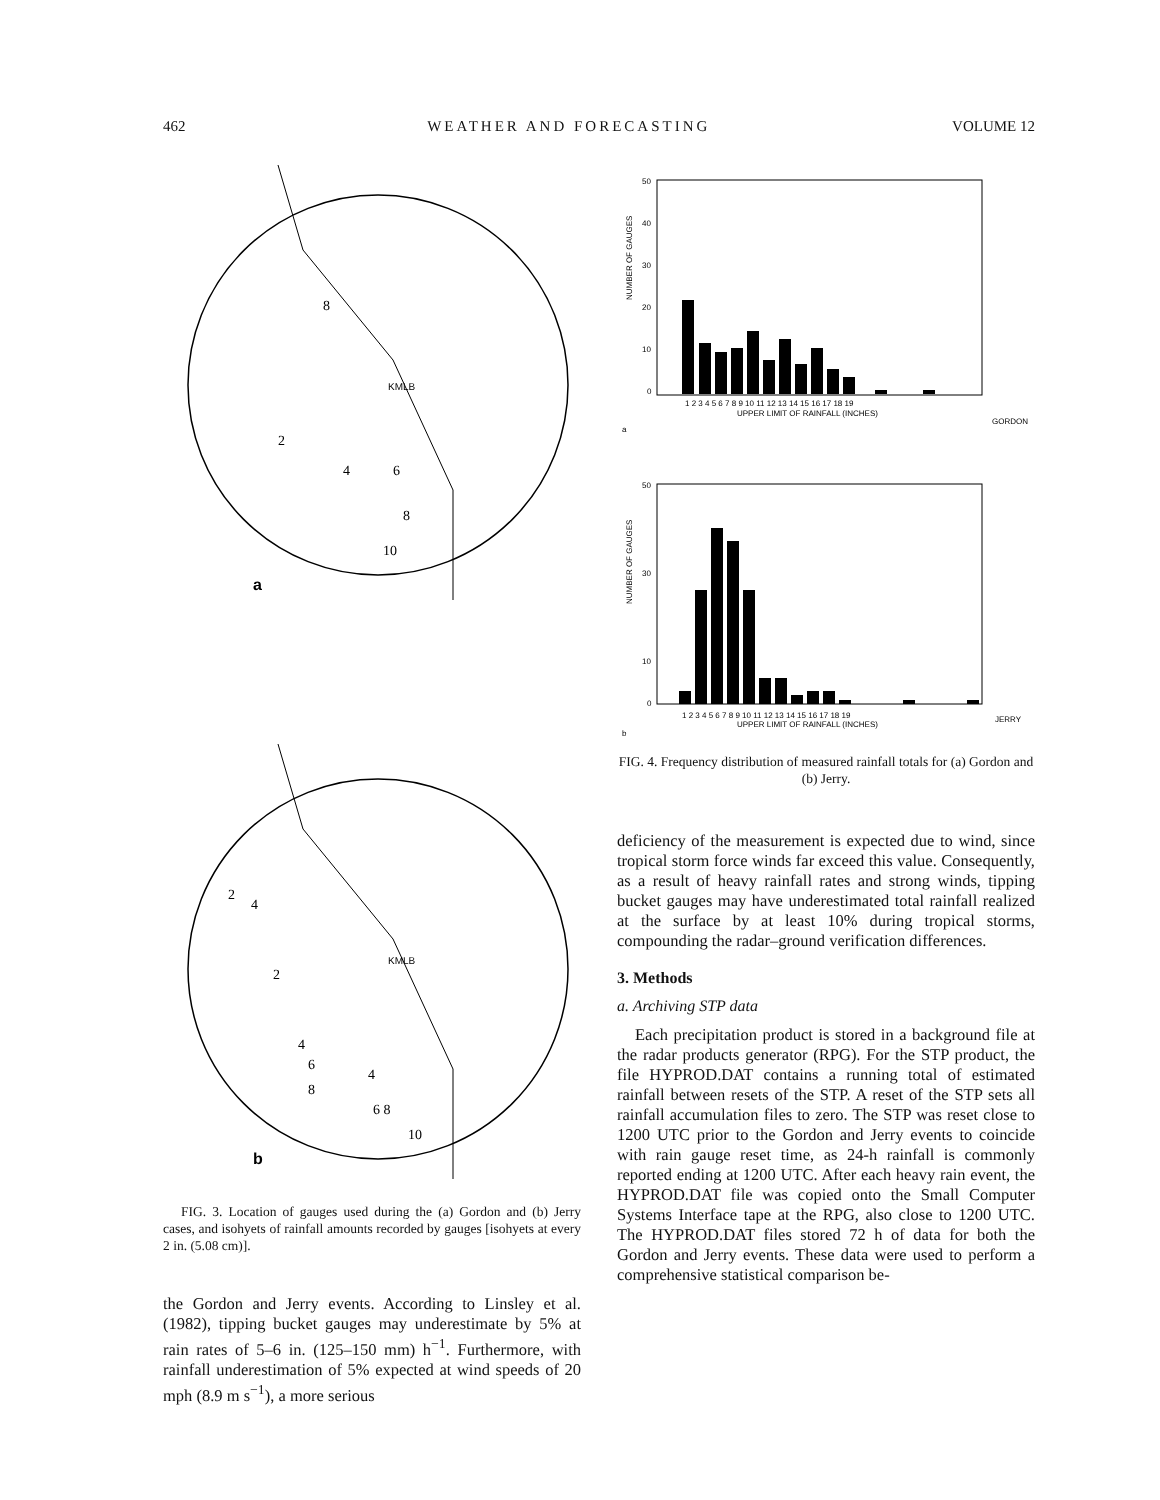462 WEATHER AND FORECASTING VOLUME 12
a
KMLB
8
2
4
6
8
10
b
KMLB
2
4
2
4
6
8
4
6 8
10
FIG. 3. Location of gauges used during the (a) Gordon and (b) Jerry cases, and isohyets of rainfall amounts recorded by gauges [isohyets at every 2 in. (5.08 cm)].
the Gordon and Jerry events. According to Linsley et al. (1982), tipping bucket gauges may underestimate by 5% at rain rates of 5–6 in. (125–150 mm) h<sup>−1</sup>. Furthermore, with rainfall underestimation of 5% expected at wind speeds of 20 mph (8.9 m s<sup>−1</sup>), a more serious
NUMBER OF GAUGES
50
40
30
20
10
0
1 2 3 4 5 6 7 8 9 10 11 12 13 14 15 16 17 18 19
UPPER LIMIT OF RAINFALL (INCHES)
GORDON
a
NUMBER OF GAUGES
50
30
10
0
1 2 3 4 5 6 7 8 9 10 11 12 13 14 15 16 17 18 19
UPPER LIMIT OF RAINFALL (INCHES)
JERRY
b
FIG. 4. Frequency distribution of measured rainfall totals for (a) Gordon and (b) Jerry.
deficiency of the measurement is expected due to wind, since tropical storm force winds far exceed this value. Consequently, as a result of heavy rainfall rates and strong winds, tipping bucket gauges may have underestimated total rainfall realized at the surface by at least 10% during tropical storms, compounding the radar–ground verification differences.
3. Methods
a. Archiving STP data
Each precipitation product is stored in a background file at the radar products generator (RPG). For the STP product, the file HYPROD.DAT contains a running total of estimated rainfall between resets of the STP. A reset of the STP sets all rainfall accumulation files to zero. The STP was reset close to 1200 UTC prior to the Gordon and Jerry events to coincide with rain gauge reset time, as 24-h rainfall is commonly reported ending at 1200 UTC. After each heavy rain event, the HYPROD.DAT file was copied onto the Small Computer Systems Interface tape at the RPG, also close to 1200 UTC. The HYPROD.DAT files stored 72 h of data for both the Gordon and Jerry events. These data were used to perform a comprehensive statistical comparison be-